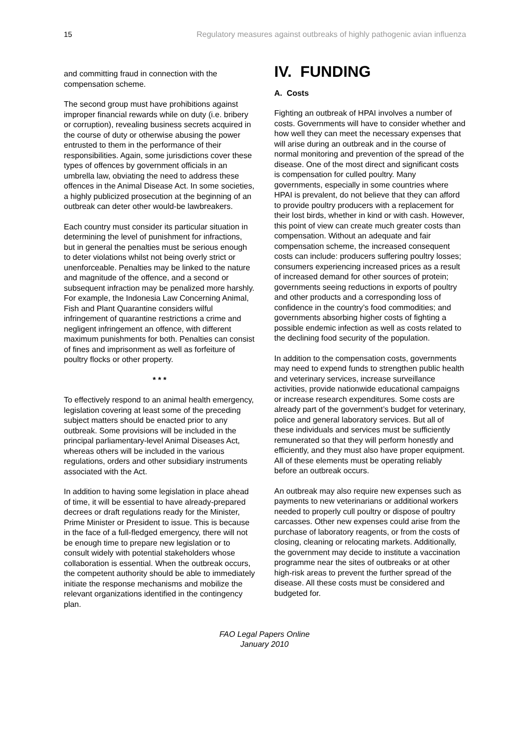15 Regulatory measures against outbreaks of highly pathogenic avian influenza
and committing fraud in connection with the compensation scheme.
The second group must have prohibitions against improper financial rewards while on duty (i.e. bribery or corruption), revealing business secrets acquired in the course of duty or otherwise abusing the power entrusted to them in the performance of their responsibilities. Again, some jurisdictions cover these types of offences by government officials in an umbrella law, obviating the need to address these offences in the Animal Disease Act. In some societies, a highly publicized prosecution at the beginning of an outbreak can deter other would-be lawbreakers.
Each country must consider its particular situation in determining the level of punishment for infractions, but in general the penalties must be serious enough to deter violations whilst not being overly strict or unenforceable. Penalties may be linked to the nature and magnitude of the offence, and a second or subsequent infraction may be penalized more harshly. For example, the Indonesia Law Concerning Animal, Fish and Plant Quarantine considers wilful infringement of quarantine restrictions a crime and negligent infringement an offence, with different maximum punishments for both. Penalties can consist of fines and imprisonment as well as forfeiture of poultry flocks or other property.
* * *
To effectively respond to an animal health emergency, legislation covering at least some of the preceding subject matters should be enacted prior to any outbreak. Some provisions will be included in the principal parliamentary-level Animal Diseases Act, whereas others will be included in the various regulations, orders and other subsidiary instruments associated with the Act.
In addition to having some legislation in place ahead of time, it will be essential to have already-prepared decrees or draft regulations ready for the Minister, Prime Minister or President to issue. This is because in the face of a full-fledged emergency, there will not be enough time to prepare new legislation or to consult widely with potential stakeholders whose collaboration is essential. When the outbreak occurs, the competent authority should be able to immediately initiate the response mechanisms and mobilize the relevant organizations identified in the contingency plan.
IV. FUNDING
A. Costs
Fighting an outbreak of HPAI involves a number of costs. Governments will have to consider whether and how well they can meet the necessary expenses that will arise during an outbreak and in the course of normal monitoring and prevention of the spread of the disease. One of the most direct and significant costs is compensation for culled poultry. Many governments, especially in some countries where HPAI is prevalent, do not believe that they can afford to provide poultry producers with a replacement for their lost birds, whether in kind or with cash. However, this point of view can create much greater costs than compensation. Without an adequate and fair compensation scheme, the increased consequent costs can include: producers suffering poultry losses; consumers experiencing increased prices as a result of increased demand for other sources of protein; governments seeing reductions in exports of poultry and other products and a corresponding loss of confidence in the country’s food commodities; and governments absorbing higher costs of fighting a possible endemic infection as well as costs related to the declining food security of the population.
In addition to the compensation costs, governments may need to expend funds to strengthen public health and veterinary services, increase surveillance activities, provide nationwide educational campaigns or increase research expenditures. Some costs are already part of the government’s budget for veterinary, police and general laboratory services. But all of these individuals and services must be sufficiently remunerated so that they will perform honestly and efficiently, and they must also have proper equipment. All of these elements must be operating reliably before an outbreak occurs.
An outbreak may also require new expenses such as payments to new veterinarians or additional workers needed to properly cull poultry or dispose of poultry carcasses. Other new expenses could arise from the purchase of laboratory reagents, or from the costs of closing, cleaning or relocating markets. Additionally, the government may decide to institute a vaccination programme near the sites of outbreaks or at other high-risk areas to prevent the further spread of the disease. All these costs must be considered and budgeted for.
FAO Legal Papers Online
January 2010